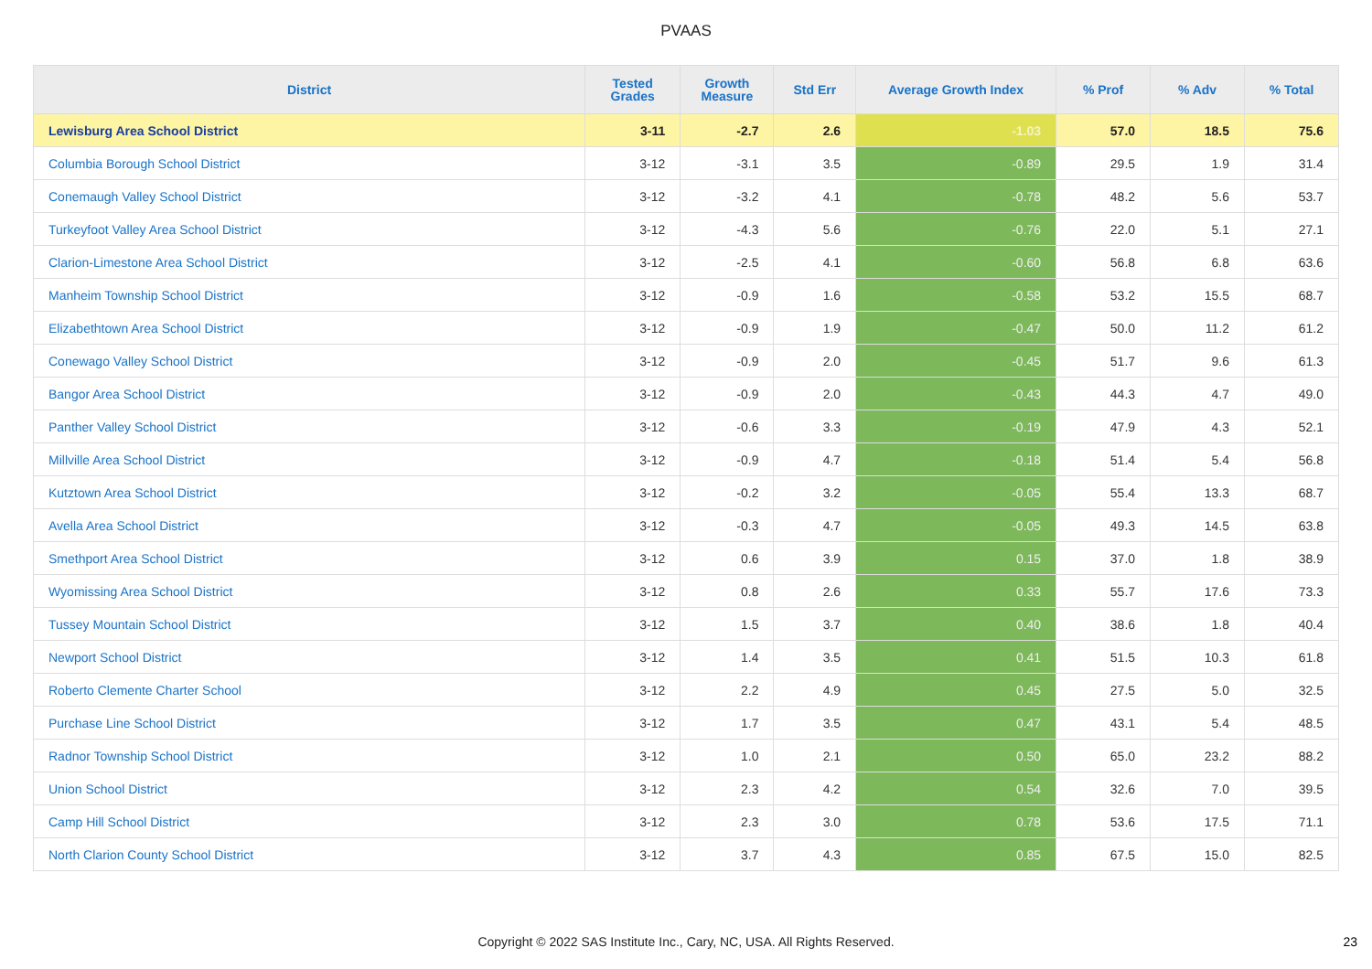PVAAS
| District | Tested Grades | Growth Measure | Std Err | Average Growth Index | % Prof | % Adv | % Total |
| --- | --- | --- | --- | --- | --- | --- | --- |
| Lewisburg Area School District | 3-11 | -2.7 | 2.6 | -1.03 | 57.0 | 18.5 | 75.6 |
| Columbia Borough School District | 3-12 | -3.1 | 3.5 | -0.89 | 29.5 | 1.9 | 31.4 |
| Conemaugh Valley School District | 3-12 | -3.2 | 4.1 | -0.78 | 48.2 | 5.6 | 53.7 |
| Turkeyfoot Valley Area School District | 3-12 | -4.3 | 5.6 | -0.76 | 22.0 | 5.1 | 27.1 |
| Clarion-Limestone Area School District | 3-12 | -2.5 | 4.1 | -0.60 | 56.8 | 6.8 | 63.6 |
| Manheim Township School District | 3-12 | -0.9 | 1.6 | -0.58 | 53.2 | 15.5 | 68.7 |
| Elizabethtown Area School District | 3-12 | -0.9 | 1.9 | -0.47 | 50.0 | 11.2 | 61.2 |
| Conewago Valley School District | 3-12 | -0.9 | 2.0 | -0.45 | 51.7 | 9.6 | 61.3 |
| Bangor Area School District | 3-12 | -0.9 | 2.0 | -0.43 | 44.3 | 4.7 | 49.0 |
| Panther Valley School District | 3-12 | -0.6 | 3.3 | -0.19 | 47.9 | 4.3 | 52.1 |
| Millville Area School District | 3-12 | -0.9 | 4.7 | -0.18 | 51.4 | 5.4 | 56.8 |
| Kutztown Area School District | 3-12 | -0.2 | 3.2 | -0.05 | 55.4 | 13.3 | 68.7 |
| Avella Area School District | 3-12 | -0.3 | 4.7 | -0.05 | 49.3 | 14.5 | 63.8 |
| Smethport Area School District | 3-12 | 0.6 | 3.9 | 0.15 | 37.0 | 1.8 | 38.9 |
| Wyomissing Area School District | 3-12 | 0.8 | 2.6 | 0.33 | 55.7 | 17.6 | 73.3 |
| Tussey Mountain School District | 3-12 | 1.5 | 3.7 | 0.40 | 38.6 | 1.8 | 40.4 |
| Newport School District | 3-12 | 1.4 | 3.5 | 0.41 | 51.5 | 10.3 | 61.8 |
| Roberto Clemente Charter School | 3-12 | 2.2 | 4.9 | 0.45 | 27.5 | 5.0 | 32.5 |
| Purchase Line School District | 3-12 | 1.7 | 3.5 | 0.47 | 43.1 | 5.4 | 48.5 |
| Radnor Township School District | 3-12 | 1.0 | 2.1 | 0.50 | 65.0 | 23.2 | 88.2 |
| Union School District | 3-12 | 2.3 | 4.2 | 0.54 | 32.6 | 7.0 | 39.5 |
| Camp Hill School District | 3-12 | 2.3 | 3.0 | 0.78 | 53.6 | 17.5 | 71.1 |
| North Clarion County School District | 3-12 | 3.7 | 4.3 | 0.85 | 67.5 | 15.0 | 82.5 |
Copyright © 2022 SAS Institute Inc., Cary, NC, USA. All Rights Reserved. 23